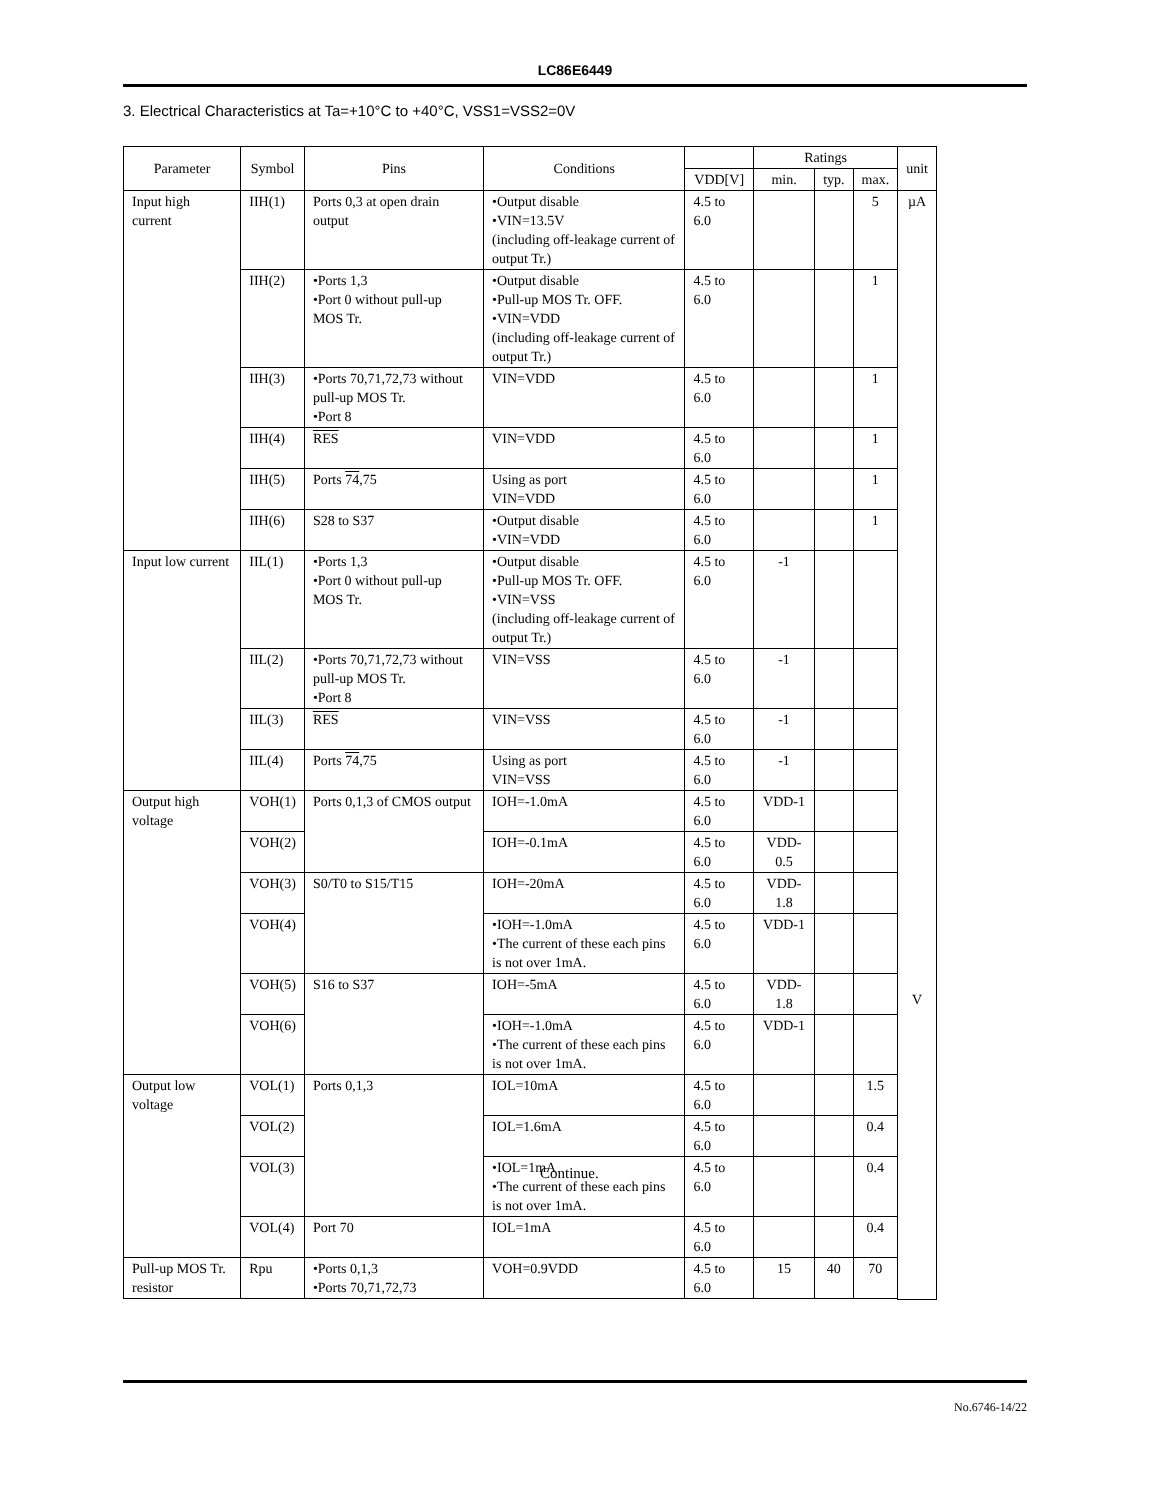LC86E6449
3. Electrical Characteristics at Ta=+10°C to +40°C, VSS1=VSS2=0V
| Parameter | Symbol | Pins | Conditions | | Ratings | | | unit |
| --- | --- | --- | --- | --- | --- | --- | --- | --- |
| | | | | VDD[V] | min. | typ. | max. | |
| Input high current | IIH(1) | Ports 0,3 at open drain output | •Output disable •VIN=13.5V (including off-leakage current of output Tr.) | 4.5 to 6.0 | | | 5 | µA V |
| | IIH(2) | •Ports 1,3 •Port 0 without pull-up MOS Tr. | •Output disable •Pull-up MOS Tr. OFF. •VIN=VDD (including off-leakage current of output Tr.) | 4.5 to 6.0 | | | 1 | |
| | IIH(3) | •Ports 70,71,72,73 without pull-up MOS Tr. •Port 8 | VIN=VDD | 4.5 to 6.0 | | | 1 | |
| | IIH(4) | RES | VIN=VDD | 4.5 to 6.0 | | | 1 | |
| | IIH(5) | Ports 74 ,75 | Using as port VIN=VDD | 4.5 to 6.0 | | | 1 | |
| | IIH(6) | S28 to S37 | •Output disable •VIN=VDD | 4.5 to 6.0 | | | 1 | |
| Input low current | IIL(1) | •Ports 1,3 •Port 0 without pull-up MOS Tr. | •Output disable •Pull-up MOS Tr. OFF. •VIN=VSS (including off-leakage current of output Tr.) | 4.5 to 6.0 | -1 | | | |
| | IIL(2) | •Ports 70,71,72,73 without pull-up MOS Tr. •Port 8 | VIN=VSS | 4.5 to 6.0 | -1 | | | |
| | IIL(3) | RES | VIN=VSS | 4.5 to 6.0 | -1 | | | |
| | IIL(4) | Ports 74 ,75 | Using as port VIN=VSS | 4.5 to 6.0 | -1 | | | |
| Output high voltage | VOH(1) | Ports 0,1,3 of CMOS output | IOH=-1.0mA | 4.5 to 6.0 | VDD-1 | | | |
| | VOH(2) | | IOH=-0.1mA | 4.5 to 6.0 | VDD-0.5 | | | |
| | VOH(3) | S0/T0 to S15/T15 | IOH=-20mA | 4.5 to 6.0 | VDD-1.8 | | | |
| | VOH(4) | | •IOH=-1.0mA •The current of these each pins is not over 1mA. | 4.5 to 6.0 | VDD-1 | | | |
| | VOH(5) | S16 to S37 | IOH=-5mA | 4.5 to 6.0 | VDD-1.8 | | | |
| | VOH(6) | | •IOH=-1.0mA •The current of these each pins is not over 1mA. | 4.5 to 6.0 | VDD-1 | | | |
| Output low voltage | VOL(1) | Ports 0,1,3 | IOL=10mA | 4.5 to 6.0 | | | 1.5 | |
| | VOL(2) | | IOL=1.6mA | 4.5 to 6.0 | | | 0.4 | |
| | VOL(3) | | •IOL=1mA •The current of these each pins is not over 1mA. | 4.5 to 6.0 | | | 0.4 | |
| | VOL(4) | Port 70 | IOL=1mA | 4.5 to 6.0 | | | 0.4 | |
| Pull-up MOS Tr. resistor | Rpu | •Ports 0,1,3 •Ports 70,71,72,73 | VOH=0.9VDD | 4.5 to 6.0 | 15 | 40 | 70 | |
Continue.
No.6746-14/22